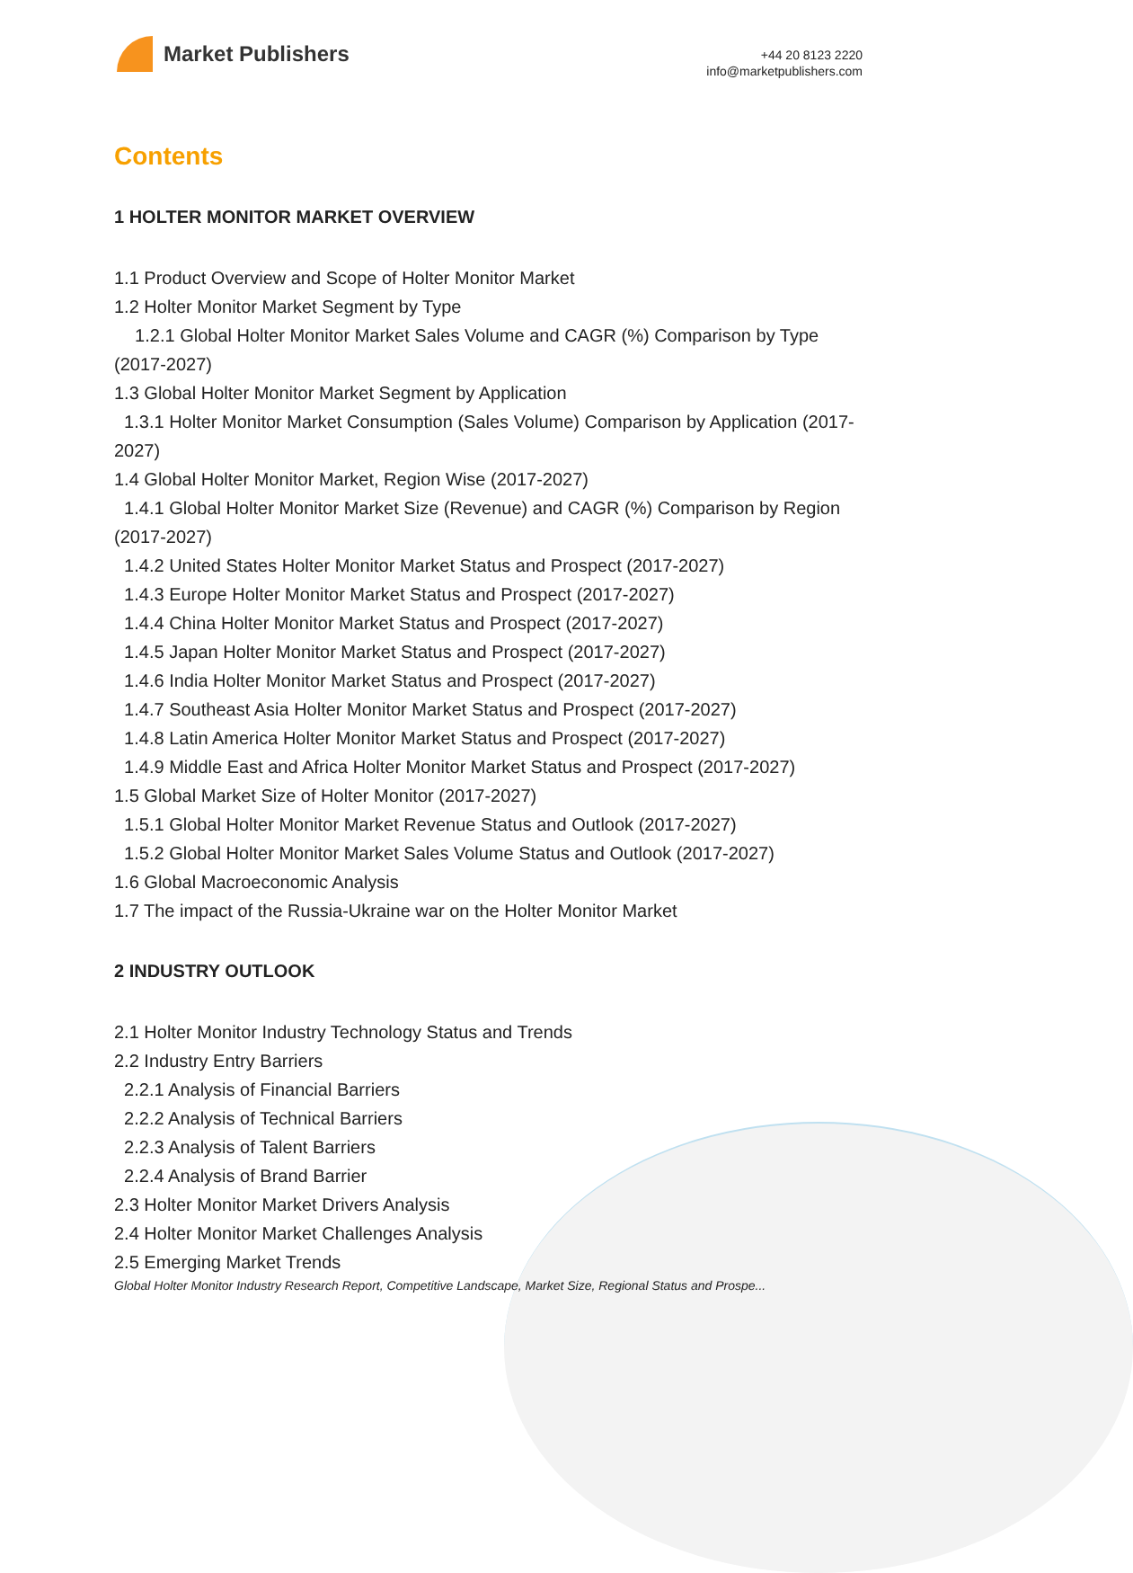Market Publishers
+44 20 8123 2220
info@marketpublishers.com
Contents
1 HOLTER MONITOR MARKET OVERVIEW
1.1 Product Overview and Scope of Holter Monitor Market
1.2 Holter Monitor Market Segment by Type
1.2.1 Global Holter Monitor Market Sales Volume and CAGR (%) Comparison by Type (2017-2027)
1.3 Global Holter Monitor Market Segment by Application
1.3.1 Holter Monitor Market Consumption (Sales Volume) Comparison by Application (2017-2027)
1.4 Global Holter Monitor Market, Region Wise (2017-2027)
1.4.1 Global Holter Monitor Market Size (Revenue) and CAGR (%) Comparison by Region (2017-2027)
1.4.2 United States Holter Monitor Market Status and Prospect (2017-2027)
1.4.3 Europe Holter Monitor Market Status and Prospect (2017-2027)
1.4.4 China Holter Monitor Market Status and Prospect (2017-2027)
1.4.5 Japan Holter Monitor Market Status and Prospect (2017-2027)
1.4.6 India Holter Monitor Market Status and Prospect (2017-2027)
1.4.7 Southeast Asia Holter Monitor Market Status and Prospect (2017-2027)
1.4.8 Latin America Holter Monitor Market Status and Prospect (2017-2027)
1.4.9 Middle East and Africa Holter Monitor Market Status and Prospect (2017-2027)
1.5 Global Market Size of Holter Monitor (2017-2027)
1.5.1 Global Holter Monitor Market Revenue Status and Outlook (2017-2027)
1.5.2 Global Holter Monitor Market Sales Volume Status and Outlook (2017-2027)
1.6 Global Macroeconomic Analysis
1.7 The impact of the Russia-Ukraine war on the Holter Monitor Market
2 INDUSTRY OUTLOOK
2.1 Holter Monitor Industry Technology Status and Trends
2.2 Industry Entry Barriers
2.2.1 Analysis of Financial Barriers
2.2.2 Analysis of Technical Barriers
2.2.3 Analysis of Talent Barriers
2.2.4 Analysis of Brand Barrier
2.3 Holter Monitor Market Drivers Analysis
2.4 Holter Monitor Market Challenges Analysis
2.5 Emerging Market Trends
Global Holter Monitor Industry Research Report, Competitive Landscape, Market Size, Regional Status and Prospe...